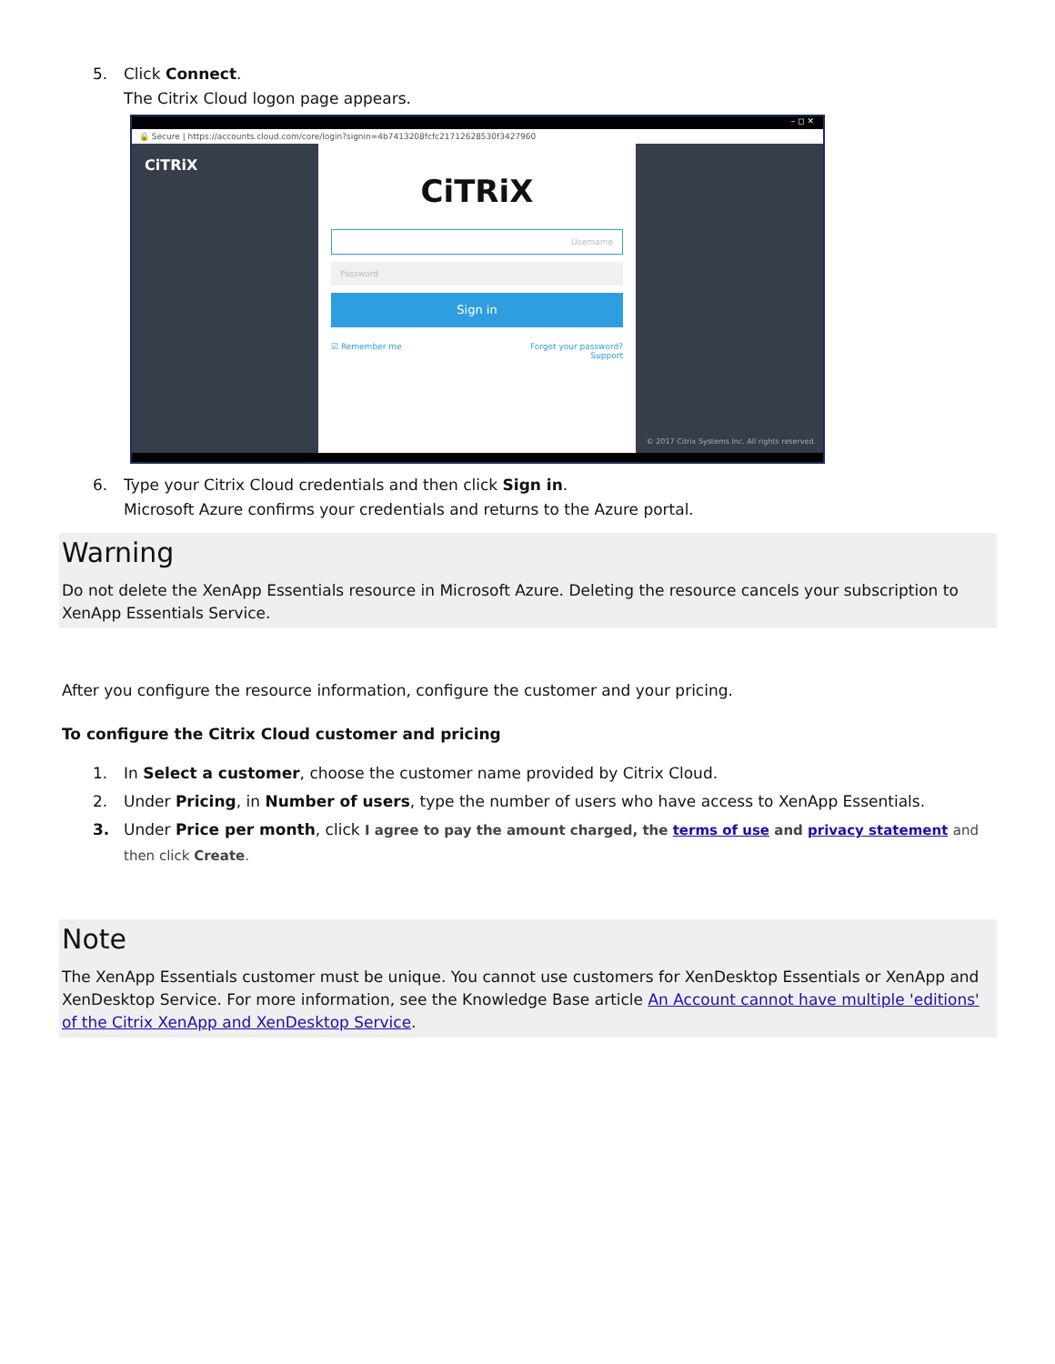5. Click Connect.
The Citrix Cloud logon page appears.
– ◻ ✕
🔒 Secure | https://accounts.cloud.com/core/login?signin=4b7413208fcfc21712628530f3427960
CiTRiX
CiTRiX
Username
Password
Sign in
☑ Remember me Forgot your password?
Support
© 2017 Citrix Systems Inc. All rights reserved.
6. Type your Citrix Cloud credentials and then click Sign in.
Microsoft Azure confirms your credentials and returns to the Azure portal.
Warning
Do not delete the XenApp Essentials resource in Microsoft Azure. Deleting the resource cancels your subscription to XenApp Essentials Service.
After you configure the resource information, configure the customer and your pricing.
To configure the Citrix Cloud customer and pricing
1. In Select a customer, choose the customer name provided by Citrix Cloud.
2. Under Pricing, in Number of users, type the number of users who have access to XenApp Essentials.
3. Under Price per month, click I agree to pay the amount charged, the terms of use and privacy statement and then click Create.
Note
The XenApp Essentials customer must be unique. You cannot use customers for XenDesktop Essentials or XenApp and XenDesktop Service. For more information, see the Knowledge Base article An Account cannot have multiple 'editions' of the Citrix XenApp and XenDesktop Service.